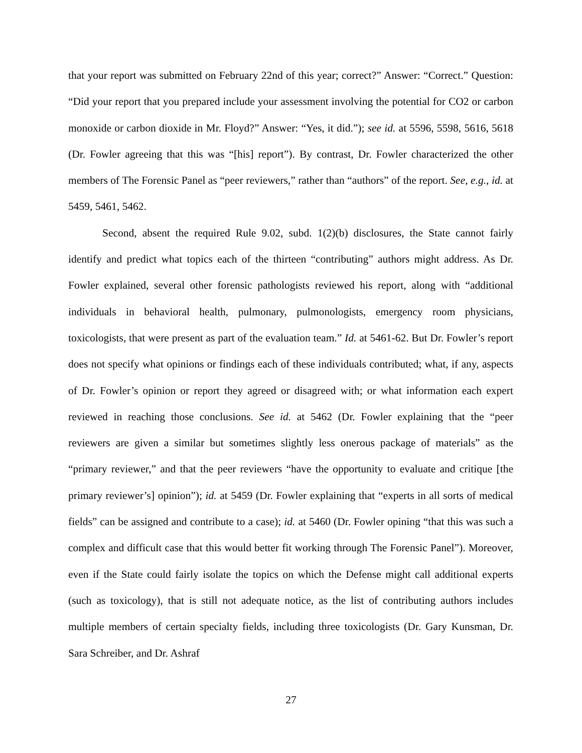that your report was submitted on February 22nd of this year; correct?” Answer: “Correct.” Question: “Did your report that you prepared include your assessment involving the potential for CO2 or carbon monoxide or carbon dioxide in Mr. Floyd?” Answer: “Yes, it did.”); see id. at 5596, 5598, 5616, 5618 (Dr. Fowler agreeing that this was “[his] report”). By contrast, Dr. Fowler characterized the other members of The Forensic Panel as “peer reviewers,” rather than “authors” of the report. See, e.g., id. at 5459, 5461, 5462.
Second, absent the required Rule 9.02, subd. 1(2)(b) disclosures, the State cannot fairly identify and predict what topics each of the thirteen “contributing” authors might address. As Dr. Fowler explained, several other forensic pathologists reviewed his report, along with “additional individuals in behavioral health, pulmonary, pulmonologists, emergency room physicians, toxicologists, that were present as part of the evaluation team.” Id. at 5461-62. But Dr. Fowler’s report does not specify what opinions or findings each of these individuals contributed; what, if any, aspects of Dr. Fowler’s opinion or report they agreed or disagreed with; or what information each expert reviewed in reaching those conclusions. See id. at 5462 (Dr. Fowler explaining that the “peer reviewers are given a similar but sometimes slightly less onerous package of materials” as the “primary reviewer,” and that the peer reviewers “have the opportunity to evaluate and critique [the primary reviewer’s] opinion”); id. at 5459 (Dr. Fowler explaining that “experts in all sorts of medical fields” can be assigned and contribute to a case); id. at 5460 (Dr. Fowler opining “that this was such a complex and difficult case that this would better fit working through The Forensic Panel”). Moreover, even if the State could fairly isolate the topics on which the Defense might call additional experts (such as toxicology), that is still not adequate notice, as the list of contributing authors includes multiple members of certain specialty fields, including three toxicologists (Dr. Gary Kunsman, Dr. Sara Schreiber, and Dr. Ashraf
27